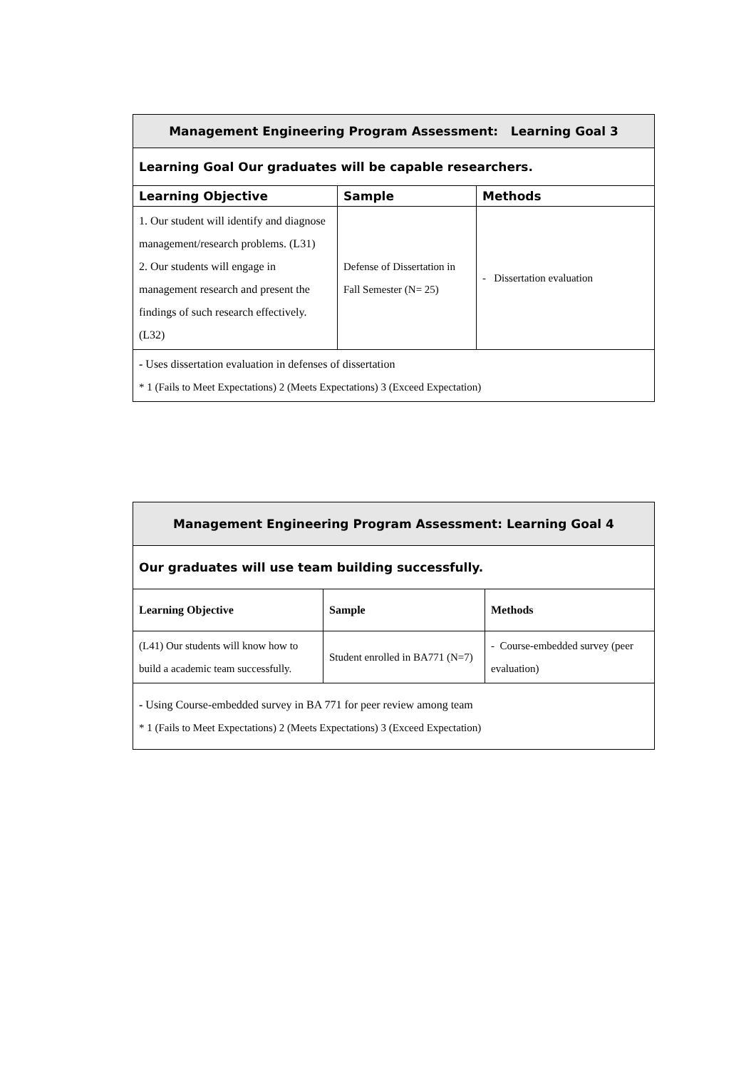| Management Engineering Program Assessment: Learning Goal 3 | | |
| --- | --- | --- |
| Learning Goal Our graduates will be capable researchers. | | |
| Learning Objective | Sample | Methods |
| 1. Our student will identify and diagnose management/research problems. (L31) 2. Our students will engage in management research and present the findings of such research effectively. (L32) | Defense of Dissertation in Fall Semester (N= 25) | - Dissertation evaluation |
| - Uses dissertation evaluation in defenses of dissertation * 1 (Fails to Meet Expectations) 2 (Meets Expectations) 3 (Exceed Expectation) | | |
| Management Engineering Program Assessment: Learning Goal 4 | | |
| --- | --- | --- |
| Our graduates will use team building successfully. | | |
| Learning Objective | Sample | Methods |
| (L41) Our students will know how to build a academic team successfully. | Student enrolled in BA771 (N=7) | - Course-embedded survey (peer evaluation) |
| - Using Course-embedded survey in BA 771 for peer review among team * 1 (Fails to Meet Expectations) 2 (Meets Expectations) 3 (Exceed Expectation) | | |